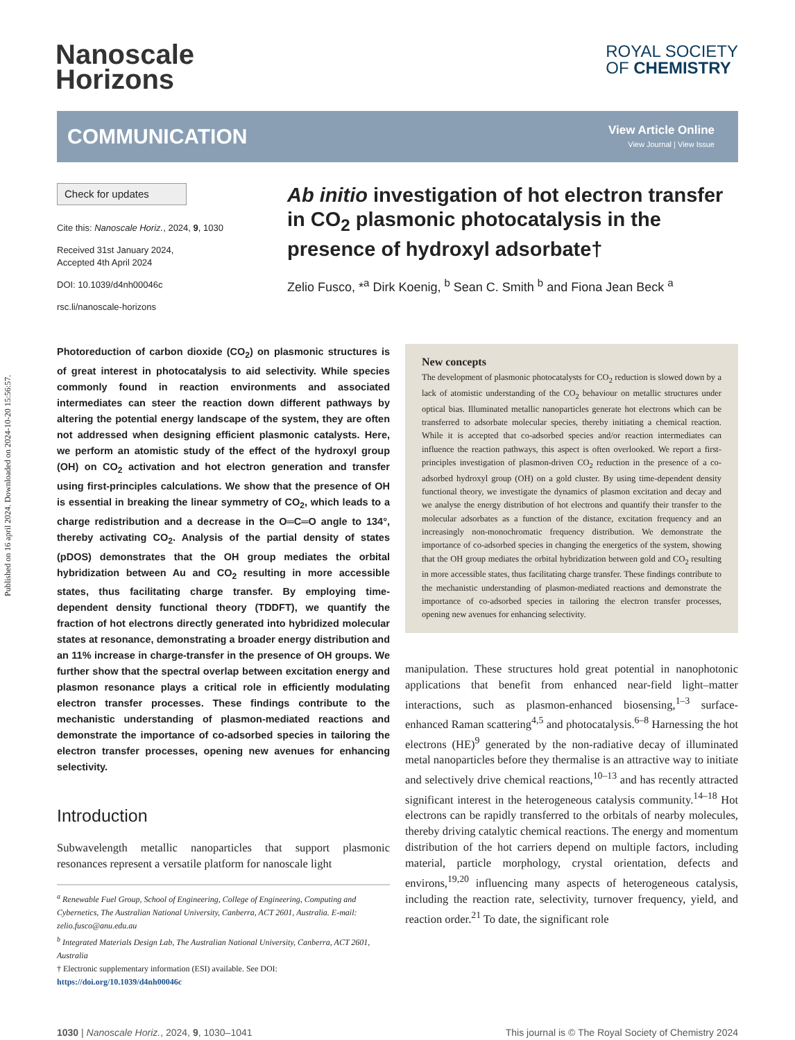Published on 16 april 2024. Downloaded on 2024-10-20 15:56:57.
Nanoscale
Horizons
ROYAL SOCIETY
OF CHEMISTRY
COMMUNICATION
View Article Online
View Journal | View Issue
Check for updates
Cite this: Nanoscale Horiz., 2024, 9, 1030
Received 31st January 2024,
Accepted 4th April 2024
DOI: 10.1039/d4nh00046c
rsc.li/nanoscale-horizons
Ab initio investigation of hot electron transfer in CO<sub>2</sub> plasmonic photocatalysis in the presence of hydroxyl adsorbate†
Zelio Fusco, *<sup>a</sup> Dirk Koenig, <sup>b</sup> Sean C. Smith <sup>b</sup> and Fiona Jean Beck <sup>a</sup>
Photoreduction of carbon dioxide (CO<sub>2</sub>) on plasmonic structures is of great interest in photocatalysis to aid selectivity. While species commonly found in reaction environments and associated intermediates can steer the reaction down different pathways by altering the potential energy landscape of the system, they are often not addressed when designing efficient plasmonic catalysts. Here, we perform an atomistic study of the effect of the hydroxyl group (OH) on CO<sub>2</sub> activation and hot electron generation and transfer using first-principles calculations. We show that the presence of OH is essential in breaking the linear symmetry of CO<sub>2</sub>, which leads to a charge redistribution and a decrease in the O═C═O angle to 134°, thereby activating CO<sub>2</sub>. Analysis of the partial density of states (pDOS) demonstrates that the OH group mediates the orbital hybridization between Au and CO<sub>2</sub> resulting in more accessible states, thus facilitating charge transfer. By employing time-dependent density functional theory (TDDFT), we quantify the fraction of hot electrons directly generated into hybridized molecular states at resonance, demonstrating a broader energy distribution and an 11% increase in charge-transfer in the presence of OH groups. We further show that the spectral overlap between excitation energy and plasmon resonance plays a critical role in efficiently modulating electron transfer processes. These findings contribute to the mechanistic understanding of plasmon-mediated reactions and demonstrate the importance of co-adsorbed species in tailoring the electron transfer processes, opening new avenues for enhancing selectivity.
Introduction
Subwavelength metallic nanoparticles that support plasmonic resonances represent a versatile platform for nanoscale light
<sup>a</sup> Renewable Fuel Group, School of Engineering, College of Engineering, Computing and Cybernetics, The Australian National University, Canberra, ACT 2601, Australia. E-mail: zelio.fusco@anu.edu.au
<sup>b</sup> Integrated Materials Design Lab, The Australian National University, Canberra, ACT 2601, Australia
† Electronic supplementary information (ESI) available. See DOI: https://doi.org/10.1039/d4nh00046c
New concepts
The development of plasmonic photocatalysts for CO<sub>2</sub> reduction is slowed down by a lack of atomistic understanding of the CO<sub>2</sub> behaviour on metallic structures under optical bias. Illuminated metallic nanoparticles generate hot electrons which can be transferred to adsorbate molecular species, thereby initiating a chemical reaction. While it is accepted that co-adsorbed species and/or reaction intermediates can influence the reaction pathways, this aspect is often overlooked. We report a first-principles investigation of plasmon-driven CO<sub>2</sub> reduction in the presence of a co-adsorbed hydroxyl group (OH) on a gold cluster. By using time-dependent density functional theory, we investigate the dynamics of plasmon excitation and decay and we analyse the energy distribution of hot electrons and quantify their transfer to the molecular adsorbates as a function of the distance, excitation frequency and an increasingly non-monochromatic frequency distribution. We demonstrate the importance of co-adsorbed species in changing the energetics of the system, showing that the OH group mediates the orbital hybridization between gold and CO<sub>2</sub> resulting in more accessible states, thus facilitating charge transfer. These findings contribute to the mechanistic understanding of plasmon-mediated reactions and demonstrate the importance of co-adsorbed species in tailoring the electron transfer processes, opening new avenues for enhancing selectivity.
manipulation. These structures hold great potential in nanophotonic applications that benefit from enhanced near-field light–matter interactions, such as plasmon-enhanced biosensing,<sup>1–3</sup> surface-enhanced Raman scattering<sup>4,5</sup> and photocatalysis.<sup>6–8</sup> Harnessing the hot electrons (HE)<sup>9</sup> generated by the non-radiative decay of illuminated metal nanoparticles before they thermalise is an attractive way to initiate and selectively drive chemical reactions,<sup>10–13</sup> and has recently attracted significant interest in the heterogeneous catalysis community.<sup>14–18</sup> Hot electrons can be rapidly transferred to the orbitals of nearby molecules, thereby driving catalytic chemical reactions. The energy and momentum distribution of the hot carriers depend on multiple factors, including material, particle morphology, crystal orientation, defects and environs,<sup>19,20</sup> influencing many aspects of heterogeneous catalysis, including the reaction rate, selectivity, turnover frequency, yield, and reaction order.<sup>21</sup> To date, the significant role
1030 | Nanoscale Horiz., 2024, 9, 1030–1041 This journal is © The Royal Society of Chemistry 2024